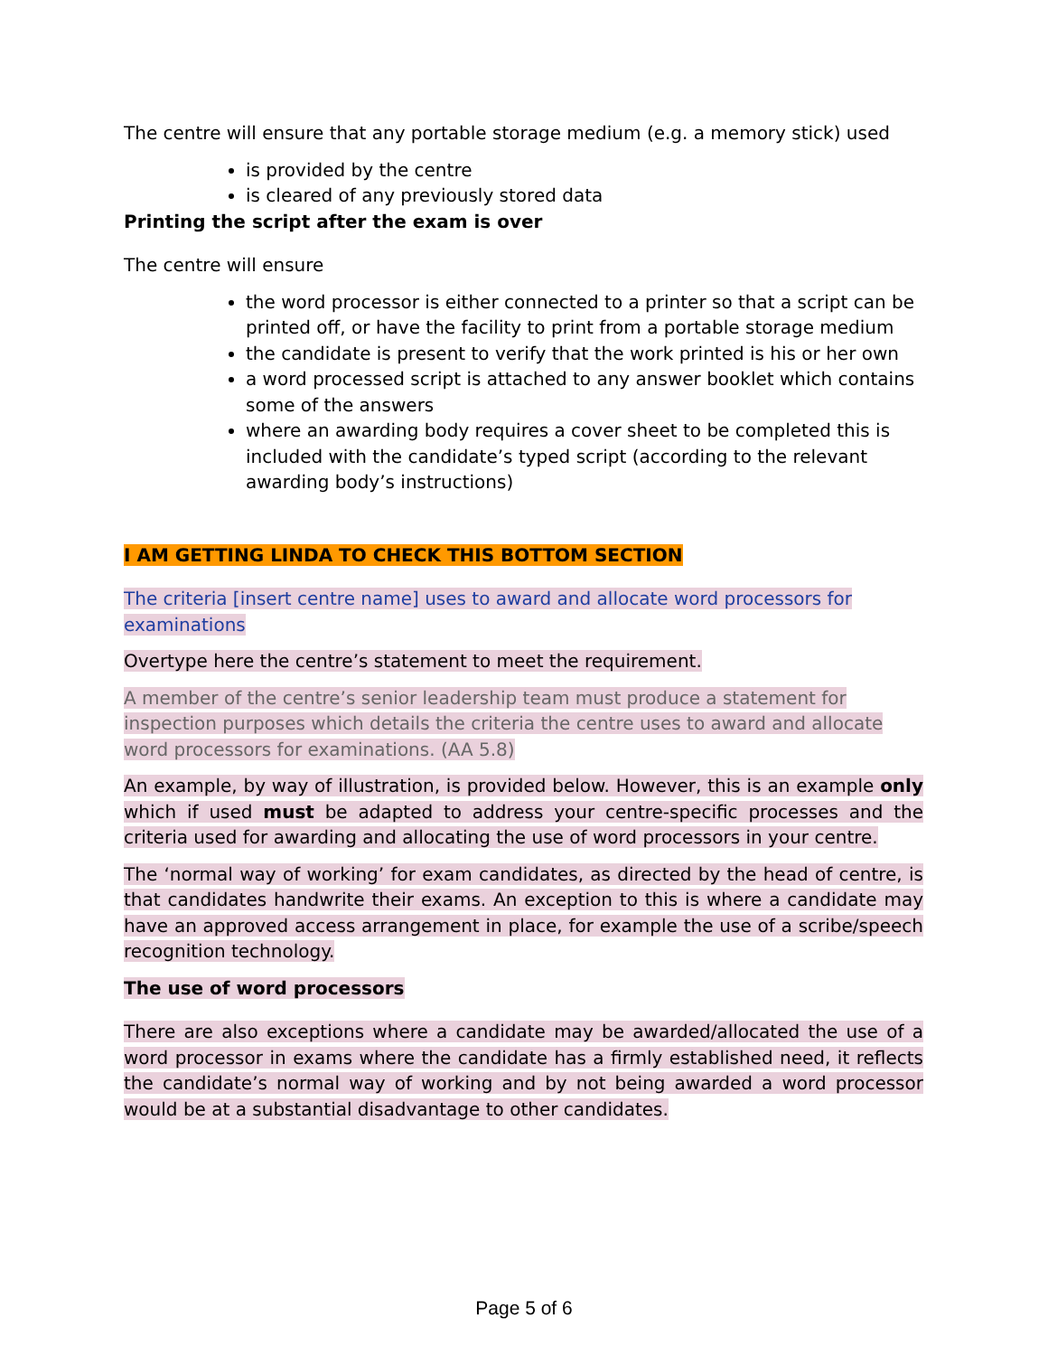The centre will ensure that any portable storage medium (e.g. a memory stick) used
is provided by the centre
is cleared of any previously stored data
Printing the script after the exam is over
The centre will ensure
the word processor is either connected to a printer so that a script can be printed off, or have the facility to print from a portable storage medium
the candidate is present to verify that the work printed is his or her own
a word processed script is attached to any answer booklet which contains some of the answers
where an awarding body requires a cover sheet to be completed this is included with the candidate’s typed script (according to the relevant awarding body’s instructions)
I AM GETTING LINDA TO CHECK THIS BOTTOM SECTION
The criteria [insert centre name] uses to award and allocate word processors for examinations
Overtype here the centre’s statement to meet the requirement.
A member of the centre’s senior leadership team must produce a statement for inspection purposes which details the criteria the centre uses to award and allocate word processors for examinations. (AA 5.8)
An example, by way of illustration, is provided below. However, this is an example only which if used must be adapted to address your centre-specific processes and the criteria used for awarding and allocating the use of word processors in your centre.
The ‘normal way of working’ for exam candidates, as directed by the head of centre, is that candidates handwrite their exams. An exception to this is where a candidate may have an approved access arrangement in place, for example the use of a scribe/speech recognition technology.
The use of word processors
There are also exceptions where a candidate may be awarded/allocated the use of a word processor in exams where the candidate has a firmly established need, it reflects the candidate’s normal way of working and by not being awarded a word processor would be at a substantial disadvantage to other candidates.
Page 5 of 6